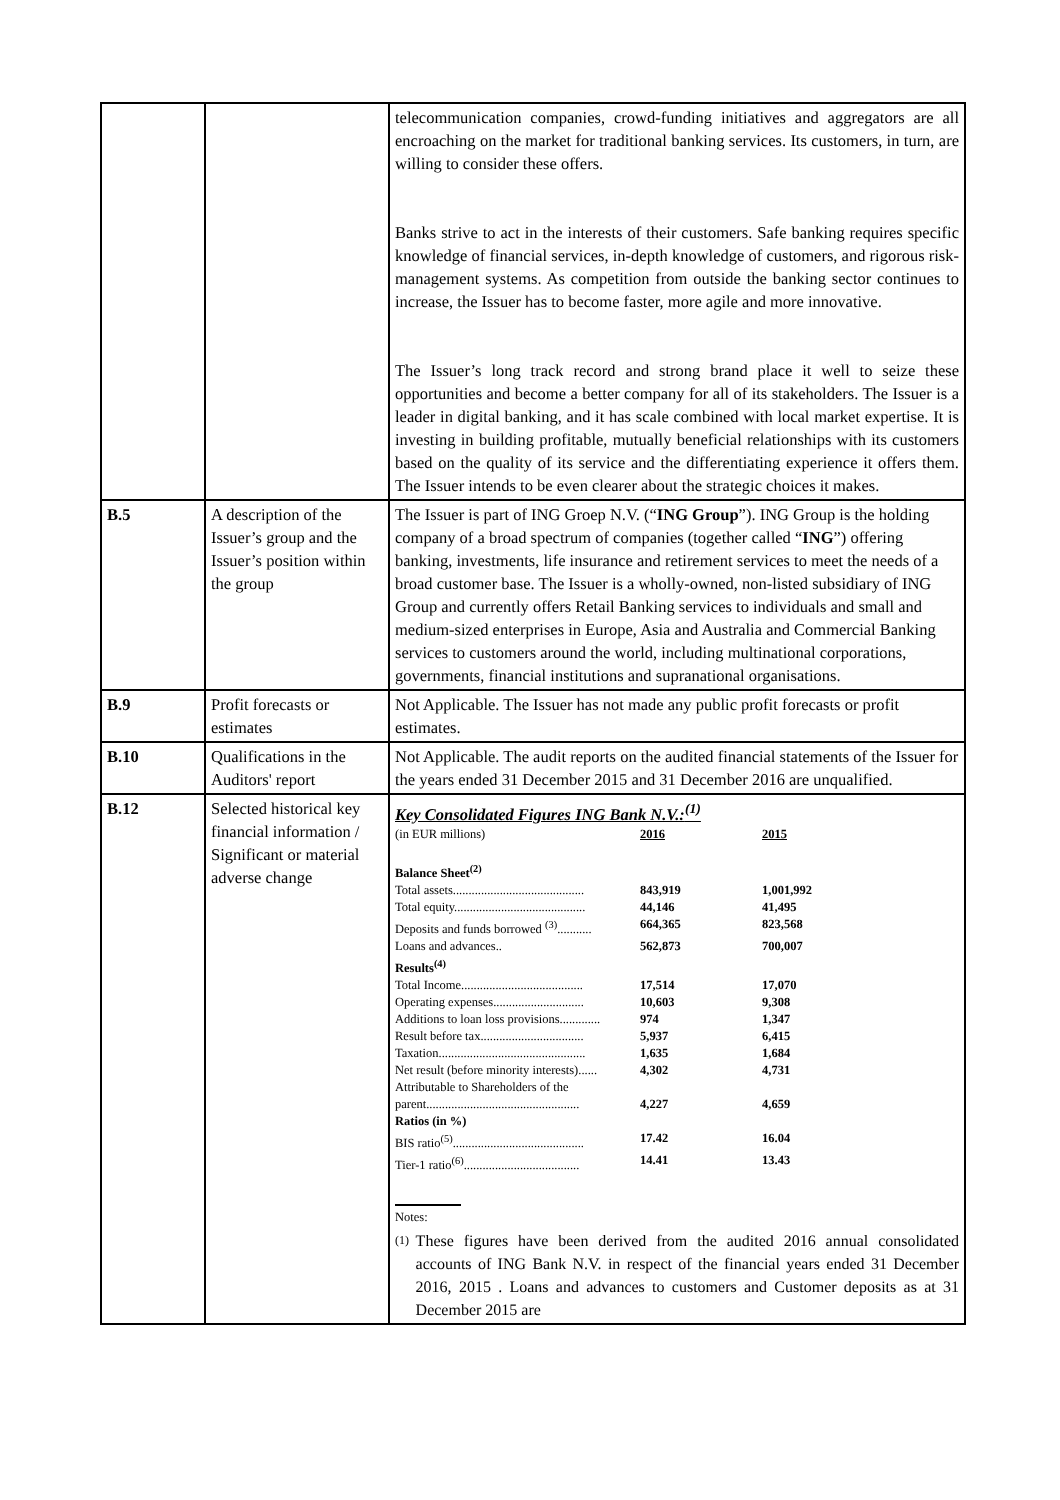| | | telecommunication companies, crowd-funding initiatives and aggregators are all encroaching on the market for traditional banking services. Its customers, in turn, are willing to consider these offers. Banks strive to act in the interests of their customers. Safe banking requires specific knowledge of financial services, in-depth knowledge of customers, and rigorous risk-management systems. As competition from outside the banking sector continues to increase, the Issuer has to become faster, more agile and more innovative. The Issuer’s long track record and strong brand place it well to seize these opportunities and become a better company for all of its stakeholders. The Issuer is a leader in digital banking, and it has scale combined with local market expertise. It is investing in building profitable, mutually beneficial relationships with its customers based on the quality of its service and the differentiating experience it offers them. The Issuer intends to be even clearer about the strategic choices it makes. |
| B.5 | A description of the Issuer’s group and the Issuer’s position within the group | The Issuer is part of ING Groep N.V. (“ ING Group ”). ING Group is the holding company of a broad spectrum of companies (together called “ ING ”) offering banking, investments, life insurance and retirement services to meet the needs of a broad customer base. The Issuer is a wholly-owned, non-listed subsidiary of ING Group and currently offers Retail Banking services to individuals and small and medium-sized enterprises in Europe, Asia and Australia and Commercial Banking services to customers around the world, including multinational corporations, governments, financial institutions and supranational organisations. |
| B.9 | Profit forecasts or estimates | Not Applicable. The Issuer has not made any public profit forecasts or profit estimates. |
| B.10 | Qualifications in the Auditors' report | Not Applicable. The audit reports on the audited financial statements of the Issuer for the years ended 31 December 2015 and 31 December 2016 are unqualified. |
| B.12 | Selected historical key financial information / Significant or material adverse change | Key Consolidated Figures ING Bank N.V.:<sup>(1)</sup> / (in EUR millions) / 2016 / 2015 / / Balance Sheet<sup>(2)</sup> / / / / Total assets.......................................... / 843,919 / 1,001,992 / / Total equity.......................................... / 44,146 / 41,495 / / Deposits and funds borrowed <sup>(3)</sup>........... / 664,365 / 823,568 / / Loans and advances.. / 562,873 / 700,007 / / Results<sup>(4)</sup> / / / / Total Income....................................... / 17,514 / 17,070 / / Operating expenses............................. / 10,603 / 9,308 / / Additions to loan loss provisions............. / 974 / 1,347 / / Result before tax................................. / 5,937 / 6,415 / / Taxation............................................... / 1,635 / 1,684 / / Net result (before minority interests)...... / 4,302 / 4,731 / / Attributable to Shareholders of the parent................................................. / 4,227 / 4,659 / / Ratios (in %) / / / / BIS ratio<sup>(5)</sup>.......................................... / 17.42 / 16.04 / / Tier-1 ratio<sup>(6)</sup>..................................... / 14.41 / 13.43 / Notes: (1) These figures have been derived from the audited 2016 annual consolidated accounts of ING Bank N.V. in respect of the financial years ended 31 December 2016, 2015 . Loans and advances to customers and Customer deposits as at 31 December 2015 are |